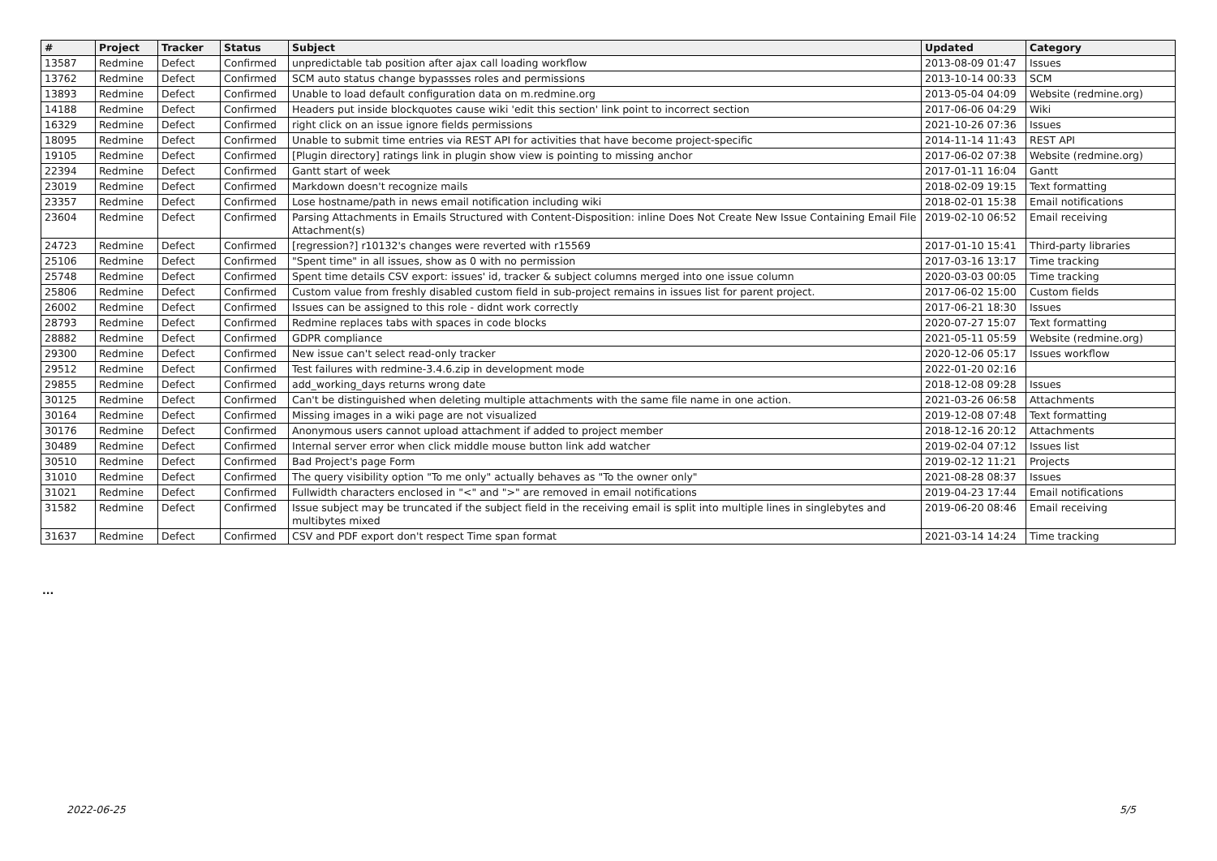| # | Project | Tracker | Status | Subject | Updated | Category |
| --- | --- | --- | --- | --- | --- | --- |
| 13587 | Redmine | Defect | Confirmed | unpredictable tab position after ajax call loading workflow | 2013-08-09 01:47 | Issues |
| 13762 | Redmine | Defect | Confirmed | SCM auto status change bypassses roles and permissions | 2013-10-14 00:33 | SCM |
| 13893 | Redmine | Defect | Confirmed | Unable to load default configuration data on m.redmine.org | 2013-05-04 04:09 | Website (redmine.org) |
| 14188 | Redmine | Defect | Confirmed | Headers put inside blockquotes cause wiki 'edit this section' link point to incorrect section | 2017-06-06 04:29 | Wiki |
| 16329 | Redmine | Defect | Confirmed | right click on an issue ignore fields permissions | 2021-10-26 07:36 | Issues |
| 18095 | Redmine | Defect | Confirmed | Unable to submit time entries via REST API for activities that have become project-specific | 2014-11-14 11:43 | REST API |
| 19105 | Redmine | Defect | Confirmed | [Plugin directory] ratings link in plugin show view is pointing to missing anchor | 2017-06-02 07:38 | Website (redmine.org) |
| 22394 | Redmine | Defect | Confirmed | Gantt start of week | 2017-01-11 16:04 | Gantt |
| 23019 | Redmine | Defect | Confirmed | Markdown doesn't recognize mails | 2018-02-09 19:15 | Text formatting |
| 23357 | Redmine | Defect | Confirmed | Lose hostname/path in news email notification including wiki | 2018-02-01 15:38 | Email notifications |
| 23604 | Redmine | Defect | Confirmed | Parsing Attachments in Emails Structured with Content-Disposition: inline Does Not Create New Issue Containing Email File Attachment(s) | 2019-02-10 06:52 | Email receiving |
| 24723 | Redmine | Defect | Confirmed | [regression?] r10132's changes were reverted with r15569 | 2017-01-10 15:41 | Third-party libraries |
| 25106 | Redmine | Defect | Confirmed | "Spent time" in all issues, show as 0 with no permission | 2017-03-16 13:17 | Time tracking |
| 25748 | Redmine | Defect | Confirmed | Spent time details CSV export: issues' id, tracker & subject columns merged into one issue column | 2020-03-03 00:05 | Time tracking |
| 25806 | Redmine | Defect | Confirmed | Custom value from freshly disabled custom field in sub-project remains in issues list for parent project. | 2017-06-02 15:00 | Custom fields |
| 26002 | Redmine | Defect | Confirmed | Issues can be assigned to this role - didnt work correctly | 2017-06-21 18:30 | Issues |
| 28793 | Redmine | Defect | Confirmed | Redmine replaces tabs with spaces in code blocks | 2020-07-27 15:07 | Text formatting |
| 28882 | Redmine | Defect | Confirmed | GDPR compliance | 2021-05-11 05:59 | Website (redmine.org) |
| 29300 | Redmine | Defect | Confirmed | New issue can't select read-only tracker | 2020-12-06 05:17 | Issues workflow |
| 29512 | Redmine | Defect | Confirmed | Test failures with redmine-3.4.6.zip in development mode | 2022-01-20 02:16 | |
| 29855 | Redmine | Defect | Confirmed | add_working_days returns wrong date | 2018-12-08 09:28 | Issues |
| 30125 | Redmine | Defect | Confirmed | Can't be distinguished when deleting multiple attachments with the same file name in one action. | 2021-03-26 06:58 | Attachments |
| 30164 | Redmine | Defect | Confirmed | Missing images in a wiki page are not visualized | 2019-12-08 07:48 | Text formatting |
| 30176 | Redmine | Defect | Confirmed | Anonymous users cannot upload attachment if added to project member | 2018-12-16 20:12 | Attachments |
| 30489 | Redmine | Defect | Confirmed | Internal server error when click middle mouse button link add watcher | 2019-02-04 07:12 | Issues list |
| 30510 | Redmine | Defect | Confirmed | Bad Project's page Form | 2019-02-12 11:21 | Projects |
| 31010 | Redmine | Defect | Confirmed | The query visibility option "To me only" actually behaves as "To the owner only" | 2021-08-28 08:37 | Issues |
| 31021 | Redmine | Defect | Confirmed | Fullwidth characters enclosed in "<" and ">" are removed in email notifications | 2019-04-23 17:44 | Email notifications |
| 31582 | Redmine | Defect | Confirmed | Issue subject may be truncated if the subject field in the receiving email is split into multiple lines in singlebytes and multibytes mixed | 2019-06-20 08:46 | Email receiving |
| 31637 | Redmine | Defect | Confirmed | CSV and PDF export don't respect Time span format | 2021-03-14 14:24 | Time tracking |
...
2022-06-25 5/5